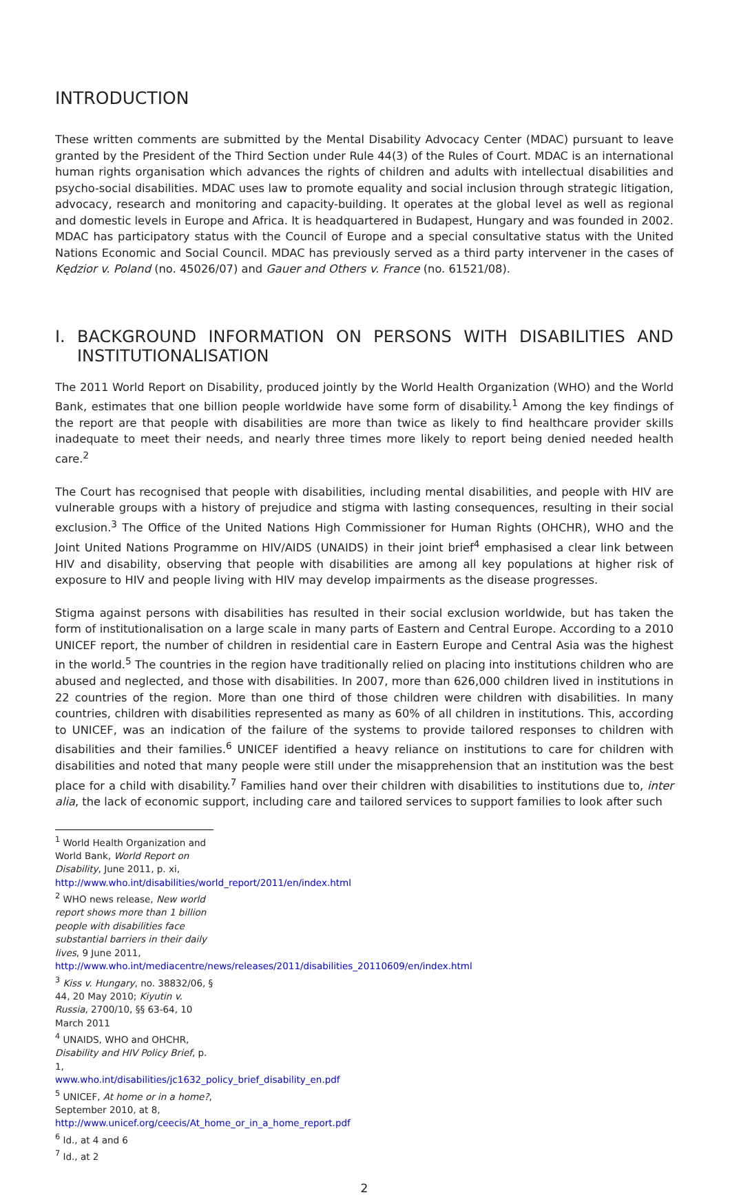INTRODUCTION
These written comments are submitted by the Mental Disability Advocacy Center (MDAC) pursuant to leave granted by the President of the Third Section under Rule 44(3) of the Rules of Court. MDAC is an international human rights organisation which advances the rights of children and adults with intellectual disabilities and psycho-social disabilities. MDAC uses law to promote equality and social inclusion through strategic litigation, advocacy, research and monitoring and capacity-building. It operates at the global level as well as regional and domestic levels in Europe and Africa. It is headquartered in Budapest, Hungary and was founded in 2002. MDAC has participatory status with the Council of Europe and a special consultative status with the United Nations Economic and Social Council. MDAC has previously served as a third party intervener in the cases of Kędzior v. Poland (no. 45026/07) and Gauer and Others v. France (no. 61521/08).
I. BACKGROUND INFORMATION ON PERSONS WITH DISABILITIES AND
INSTITUTIONALISATION
The 2011 World Report on Disability, produced jointly by the World Health Organization (WHO) and the World Bank, estimates that one billion people worldwide have some form of disability.<sup>1</sup> Among the key findings of the report are that people with disabilities are more than twice as likely to find healthcare provider skills inadequate to meet their needs, and nearly three times more likely to report being denied needed health care.<sup>2</sup>
The Court has recognised that people with disabilities, including mental disabilities, and people with HIV are vulnerable groups with a history of prejudice and stigma with lasting consequences, resulting in their social exclusion.<sup>3</sup> The Office of the United Nations High Commissioner for Human Rights (OHCHR), WHO and the Joint United Nations Programme on HIV/AIDS (UNAIDS) in their joint brief<sup>4</sup> emphasised a clear link between HIV and disability, observing that people with disabilities are among all key populations at higher risk of exposure to HIV and people living with HIV may develop impairments as the disease progresses.
Stigma against persons with disabilities has resulted in their social exclusion worldwide, but has taken the form of institutionalisation on a large scale in many parts of Eastern and Central Europe. According to a 2010 UNICEF report, the number of children in residential care in Eastern Europe and Central Asia was the highest in the world.<sup>5</sup> The countries in the region have traditionally relied on placing into institutions children who are abused and neglected, and those with disabilities. In 2007, more than 626,000 children lived in institutions in 22 countries of the region. More than one third of those children were children with disabilities. In many countries, children with disabilities represented as many as 60% of all children in institutions. This, according to UNICEF, was an indication of the failure of the systems to provide tailored responses to children with disabilities and their families.<sup>6</sup> UNICEF identified a heavy reliance on institutions to care for children with disabilities and noted that many people were still under the misapprehension that an institution was the best place for a child with disability.<sup>7</sup> Families hand over their children with disabilities to institutions due to, inter alia, the lack of economic support, including care and tailored services to support families to look after such
<sup>1</sup> World Health Organization and World Bank, World Report on Disability, June 2011, p. xi, http://www.who.int/disabilities/world_report/2011/en/index.html
<sup>2</sup> WHO news release, New world report shows more than 1 billion people with disabilities face substantial barriers in their daily lives, 9 June 2011, http://www.who.int/mediacentre/news/releases/2011/disabilities_20110609/en/index.html
<sup>3</sup> Kiss v. Hungary, no. 38832/06, § 44, 20 May 2010; Kiyutin v. Russia, 2700/10, §§ 63-64, 10 March 2011
<sup>4</sup> UNAIDS, WHO and OHCHR, Disability and HIV Policy Brief, p. 1, www.who.int/disabilities/jc1632_policy_brief_disability_en.pdf
<sup>5</sup> UNICEF, At home or in a home?, September 2010, at 8, http://www.unicef.org/ceecis/At_home_or_in_a_home_report.pdf
<sup>6</sup> Id., at 4 and 6
<sup>7</sup> Id., at 2
2